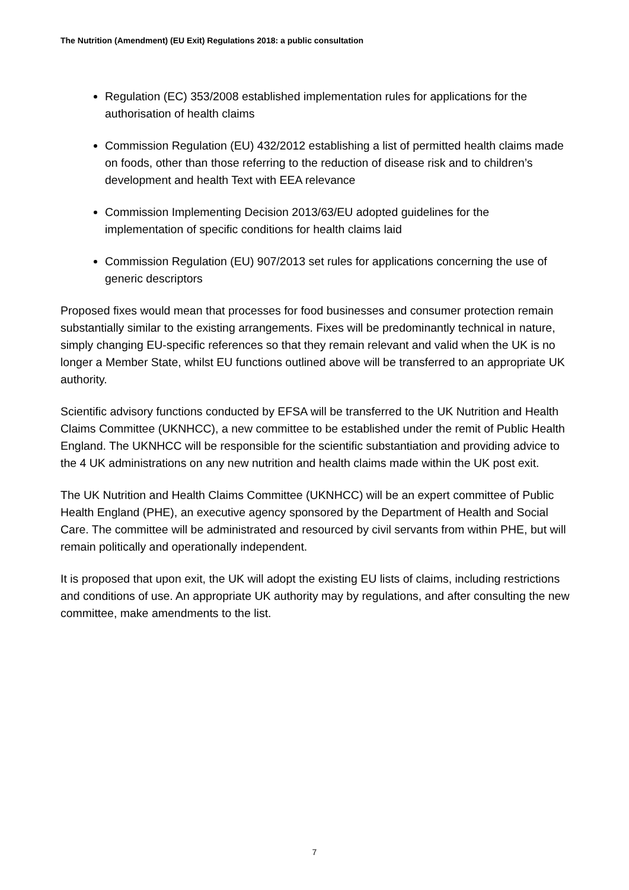The Nutrition (Amendment) (EU Exit) Regulations 2018: a public consultation
Regulation (EC) 353/2008 established implementation rules for applications for the authorisation of health claims
Commission Regulation (EU) 432/2012 establishing a list of permitted health claims made on foods, other than those referring to the reduction of disease risk and to children’s development and health Text with EEA relevance
Commission Implementing Decision 2013/63/EU adopted guidelines for the implementation of specific conditions for health claims laid
Commission Regulation (EU) 907/2013 set rules for applications concerning the use of generic descriptors
Proposed fixes would mean that processes for food businesses and consumer protection remain substantially similar to the existing arrangements. Fixes will be predominantly technical in nature, simply changing EU-specific references so that they remain relevant and valid when the UK is no longer a Member State, whilst EU functions outlined above will be transferred to an appropriate UK authority.
Scientific advisory functions conducted by EFSA will be transferred to the UK Nutrition and Health Claims Committee (UKNHCC), a new committee to be established under the remit of Public Health England. The UKNHCC will be responsible for the scientific substantiation and providing advice to the 4 UK administrations on any new nutrition and health claims made within the UK post exit.
The UK Nutrition and Health Claims Committee (UKNHCC) will be an expert committee of Public Health England (PHE), an executive agency sponsored by the Department of Health and Social Care. The committee will be administrated and resourced by civil servants from within PHE, but will remain politically and operationally independent.
It is proposed that upon exit, the UK will adopt the existing EU lists of claims, including restrictions and conditions of use. An appropriate UK authority may by regulations, and after consulting the new committee, make amendments to the list.
7